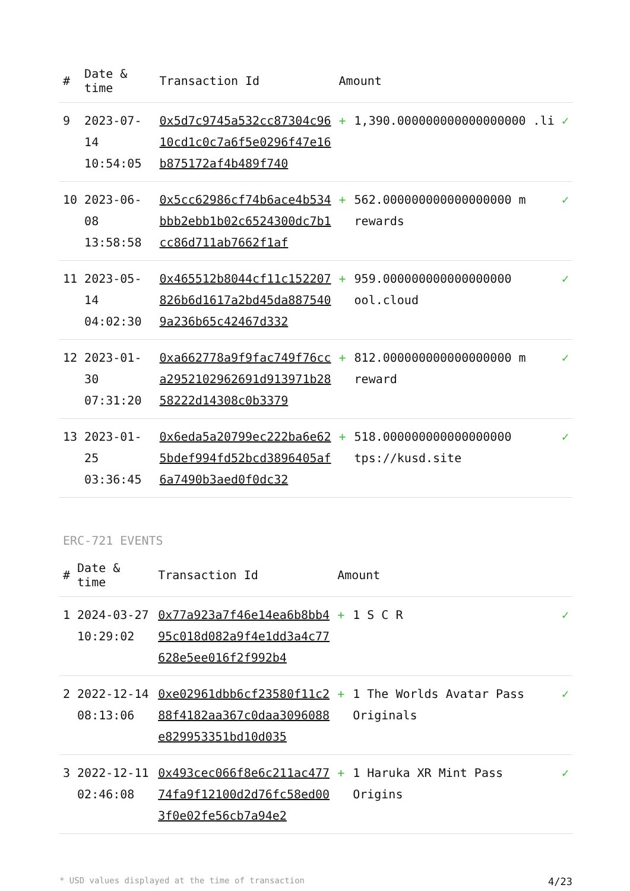| # | Date & time | Transaction Id | Amount | | |
| --- | --- | --- | --- | --- | --- |
| 9 | 2023-07-14 10:54:05 | 0x5d7c9745a532cc87304c9610cd1c0c7a6f5e0296f47e16b875172af4b489f740 | + | 1,390.000000000000000000 .li | ✓ |
| 10 | 2023-06-08 13:58:58 | 0x5cc62986cf74b6ace4b534bbb2ebb1b02c6524300dc7b1cc86d711ab7662f1af | + | 562.000000000000000000 m rewards | ✓ |
| 11 | 2023-05-14 04:02:30 | 0x465512b8044cf11c152207826b6d1617a2bd45da8875409a236b65c42467d332 | + | 959.000000000000000000 ool.cloud | ✓ |
| 12 | 2023-01-30 07:31:20 | 0xa662778a9f9fac749f76cca2952102962691d913971b2858222d14308c0b3379 | + | 812.000000000000000000 m reward | ✓ |
| 13 | 2023-01-25 03:36:45 | 0x6eda5a20799ec222ba6e625bdef994fd52bcd3896405af6a7490b3aed0f0dc32 | + | 518.000000000000000000 tps://kusd.site | ✓ |
ERC-721 EVENTS
| # | Date & time | Transaction Id | Amount | | |
| --- | --- | --- | --- | --- | --- |
| 1 | 2024-03-27 10:29:02 | 0x77a923a7f46e14ea6b8bb495c018d082a9f4e1dd3a4c77628e5ee016f2f992b4 | + | 1 S C R | ✓ |
| 2 | 2022-12-14 08:13:06 | 0xe02961dbb6cf23580f11c288f4182aa367c0daa3096088e829953351bd10d035 | + | 1 The Worlds Avatar Pass Originals | ✓ |
| 3 | 2022-12-11 02:46:08 | 0x493cec066f8e6c211ac47774fa9f12100d2d76fc58ed003f0e02fe56cb7a94e2 | + | 1 Haruka XR Mint Pass Origins | ✓ |
* USD values displayed at the time of transaction 4/23